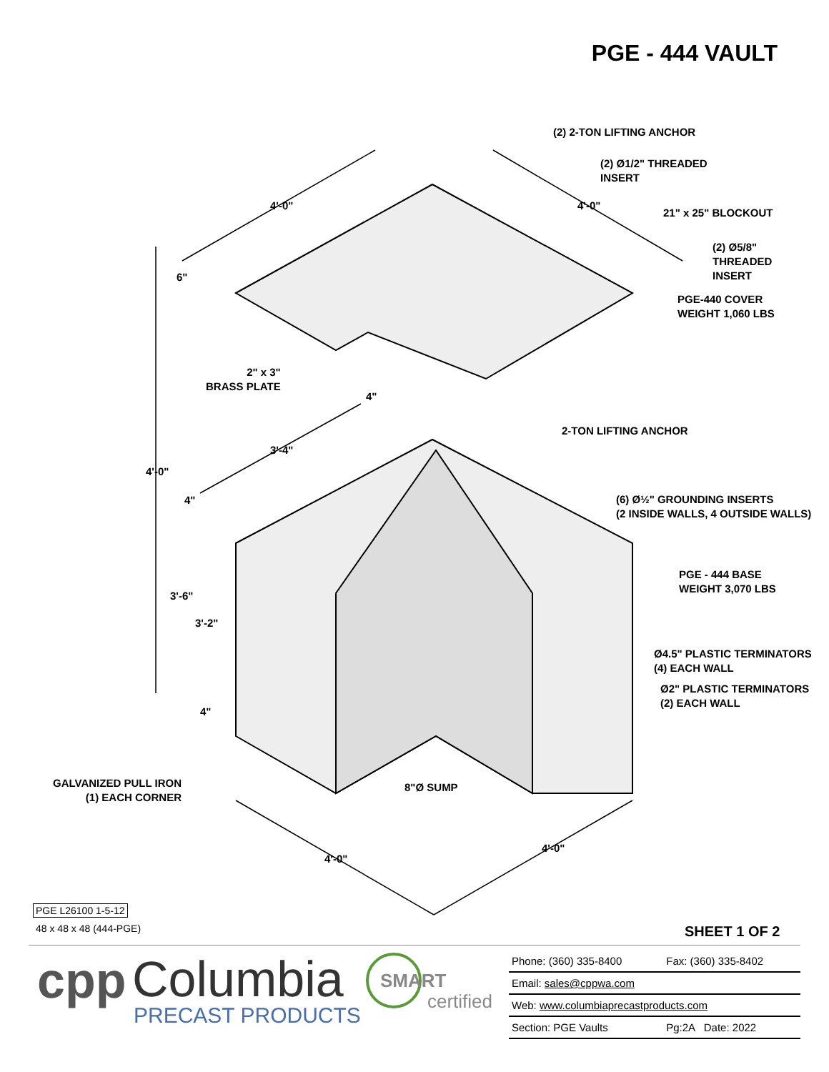PGE - 444 VAULT
(2) 2-TON LIFTING ANCHOR
(2) Ø1/2" THREADED
INSERT
4'-0" 4'-0"
21" x 25" BLOCKOUT
(2) Ø5/8"
THREADED
INSERT
6"
PGE-440 COVER
WEIGHT 1,060 LBS
2" x 3"
BRASS PLATE
4"
2-TON LIFTING ANCHOR
3'-4"
4'-0"
(6) Ø½" GROUNDING INSERTS
(2 INSIDE WALLS, 4 OUTSIDE WALLS)
4"
PGE - 444 BASE
WEIGHT 3,070 LBS
3'-6"
3'-2"
Ø4.5" PLASTIC TERMINATORS
(4) EACH WALL
Ø2" PLASTIC TERMINATORS
(2) EACH WALL
4"
GALVANIZED PULL IRON
(1) EACH CORNER
8"Ø SUMP
4'-0"
4'-0"
PGE L26100 1-5-12
48 x 48 x 48 (444-PGE) SHEET 1 OF 2
cpp Columbia
PRECAST PRODUCTS
SMART
certified
| Phone: (360) 335-8400 | Fax: (360) 335-8402 |
| Email: sales@cppwa.com | |
| Web: www.columbiaprecastproducts.com | |
| Section: PGE Vaults | Pg:2A Date: 2022 |